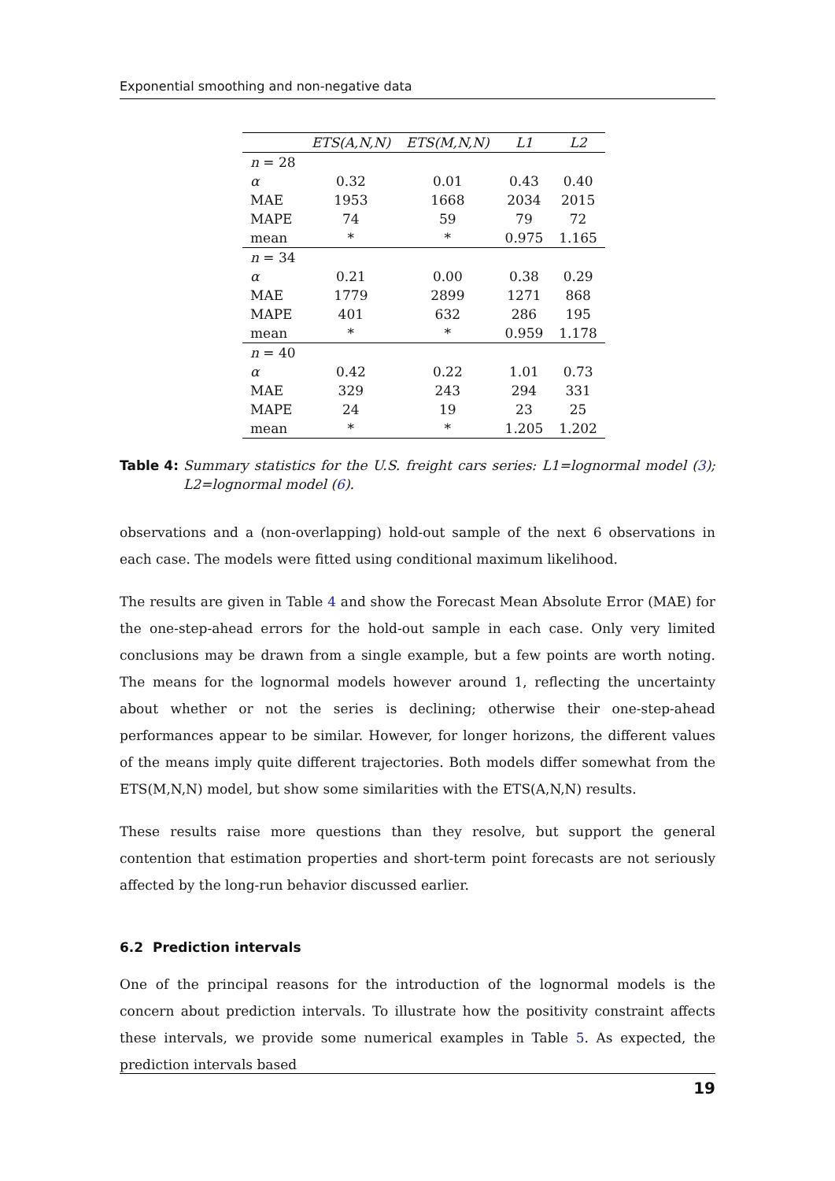Exponential smoothing and non-negative data
| | ETS(A,N,N) | ETS(M,N,N) | L1 | L2 |
| --- | --- | --- | --- | --- |
| n = 28 | | | | |
| α | 0.32 | 0.01 | 0.43 | 0.40 |
| MAE | 1953 | 1668 | 2034 | 2015 |
| MAPE | 74 | 59 | 79 | 72 |
| mean | * | * | 0.975 | 1.165 |
| n = 34 | | | | |
| α | 0.21 | 0.00 | 0.38 | 0.29 |
| MAE | 1779 | 2899 | 1271 | 868 |
| MAPE | 401 | 632 | 286 | 195 |
| mean | * | * | 0.959 | 1.178 |
| n = 40 | | | | |
| α | 0.42 | 0.22 | 1.01 | 0.73 |
| MAE | 329 | 243 | 294 | 331 |
| MAPE | 24 | 19 | 23 | 25 |
| mean | * | * | 1.205 | 1.202 |
Table 4: Summary statistics for the U.S. freight cars series: L1=lognormal model (3); L2=lognormal model (6).
observations and a (non-overlapping) hold-out sample of the next 6 observations in each case. The models were fitted using conditional maximum likelihood.
The results are given in Table 4 and show the Forecast Mean Absolute Error (MAE) for the one-step-ahead errors for the hold-out sample in each case. Only very limited conclusions may be drawn from a single example, but a few points are worth noting. The means for the lognormal models however around 1, reflecting the uncertainty about whether or not the series is declining; otherwise their one-step-ahead performances appear to be similar. However, for longer horizons, the different values of the means imply quite different trajectories. Both models differ somewhat from the ETS(M,N,N) model, but show some similarities with the ETS(A,N,N) results.
These results raise more questions than they resolve, but support the general contention that estimation properties and short-term point forecasts are not seriously affected by the long-run behavior discussed earlier.
6.2 Prediction intervals
One of the principal reasons for the introduction of the lognormal models is the concern about prediction intervals. To illustrate how the positivity constraint affects these intervals, we provide some numerical examples in Table 5. As expected, the prediction intervals based
19